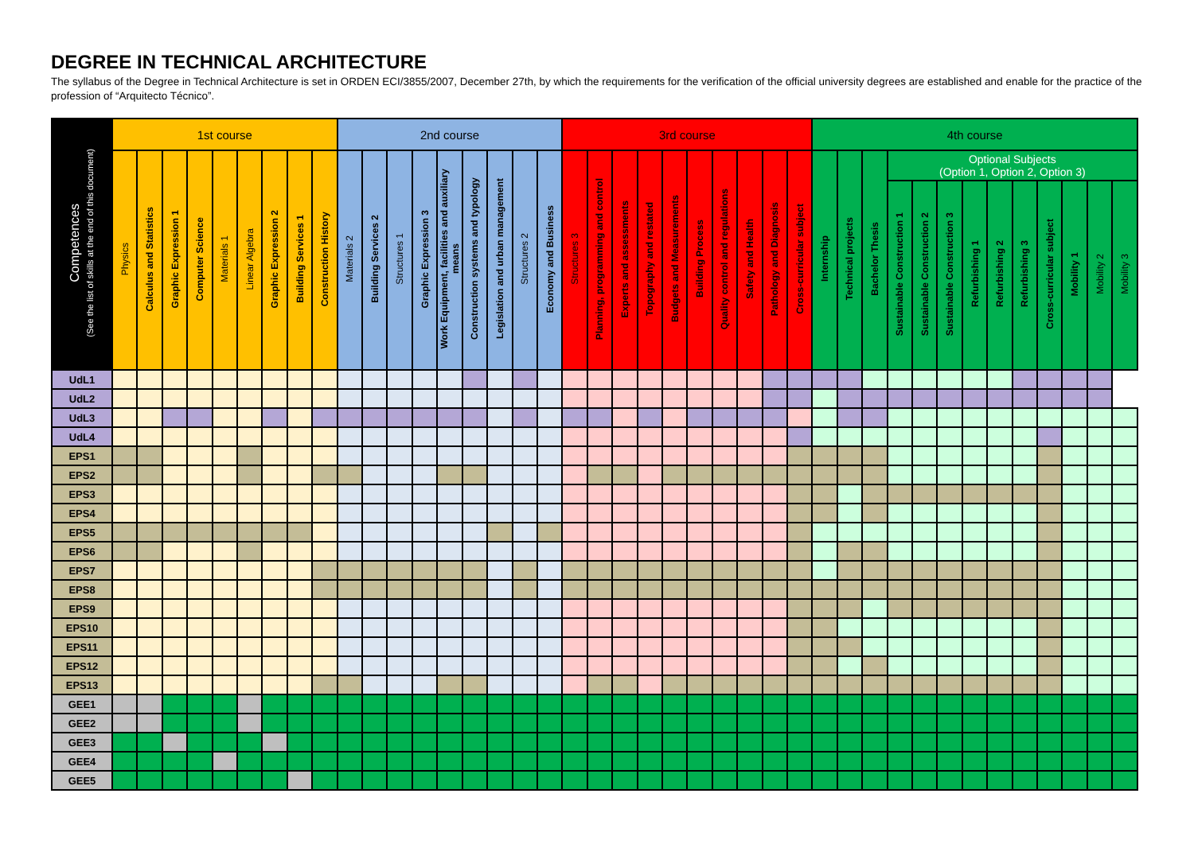DEGREE IN TECHNICAL ARCHITECTURE
The syllabus of the Degree in Technical Architecture is set in ORDEN ECI/3855/2007, December 27th, by which the requirements for the verification of the official university degrees are established and enable for the practice of the profession of “Arquitecto Técnico”.
| Competences (See the list of skills at the end of this document) | 1st course | | | | | | | | | 2nd course | | | | | | | | | 3rd course | | | | | | | | | | 4th course | | | | | | | | | | | | |
| --- | --- | --- | --- | --- | --- | --- | --- | --- | --- | --- | --- | --- | --- | --- | --- | --- | --- | --- | --- | --- | --- | --- | --- | --- | --- | --- | --- | --- | --- | --- | --- | --- | --- | --- | --- | --- | --- | --- | --- | --- | --- |
| | Physics | Calculus and Statistics | Graphic Expression 1 | Computer Science | Materials 1 | Linear Algebra | Graphic Expression 2 | Building Services 1 | Construction History | Materials 2 | Building Services 2 | Structures 1 | Graphic Expression 3 | Work Equipment, facilities and auxiliary means | Construction systems and typology | Legislation and urban management | Structures 2 | Economy and Business | Structures 3 | Planning, programming and control | Experts and assessments | Topography and restated | Budgets and Measurements | Building Process | Quality control and regulations | Safety and Health | Pathology and Diagnosis | Cross-curricular subject | Internship | Technical projects | Bachelor Thesis | Optional Subjects (Option 1, Option 2, Option 3) | | | | | | | | | |
| | | | | | | | | | | | | | | | | | | | | | | | | | | | | | | | | Sustainable Construction 1 | Sustainable Construction 2 | Sustainable Construction 3 | Refurbishing 1 | Refurbishing 2 | Refurbishing 3 | Cross-curricular subject | Mobility 1 | Mobility 2 | Mobility 3 |
| UdL1 | | | | | | | | | | | | | | | | | | | | | | | | | | | | | | | | | | | | | | | | | |
| UdL2 | | | | | | | | | | | | | | | | | | | | | | | | | | | | | | | | | | | | | | | | | |
| UdL3 | | | | | | | | | | | | | | | | | | | | | | | | | | | | | | | | | | | | | | | | | |
| UdL4 | | | | | | | | | | | | | | | | | | | | | | | | | | | | | | | | | | | | | | | | | |
| EPS1 | | | | | | | | | | | | | | | | | | | | | | | | | | | | | | | | | | | | | | | | | |
| EPS2 | | | | | | | | | | | | | | | | | | | | | | | | | | | | | | | | | | | | | | | | | |
| EPS3 | | | | | | | | | | | | | | | | | | | | | | | | | | | | | | | | | | | | | | | | | |
| EPS4 | | | | | | | | | | | | | | | | | | | | | | | | | | | | | | | | | | | | | | | | | |
| EPS5 | | | | | | | | | | | | | | | | | | | | | | | | | | | | | | | | | | | | | | | | | |
| EPS6 | | | | | | | | | | | | | | | | | | | | | | | | | | | | | | | | | | | | | | | | | |
| EPS7 | | | | | | | | | | | | | | | | | | | | | | | | | | | | | | | | | | | | | | | | | |
| EPS8 | | | | | | | | | | | | | | | | | | | | | | | | | | | | | | | | | | | | | | | | | |
| EPS9 | | | | | | | | | | | | | | | | | | | | | | | | | | | | | | | | | | | | | | | | | |
| EPS10 | | | | | | | | | | | | | | | | | | | | | | | | | | | | | | | | | | | | | | | | | |
| EPS11 | | | | | | | | | | | | | | | | | | | | | | | | | | | | | | | | | | | | | | | | | |
| EPS12 | | | | | | | | | | | | | | | | | | | | | | | | | | | | | | | | | | | | | | | | | |
| EPS13 | | | | | | | | | | | | | | | | | | | | | | | | | | | | | | | | | | | | | | | | | |
| GEE1 | | | | | | | | | | | | | | | | | | | | | | | | | | | | | | | | | | | | | | | | | |
| GEE2 | | | | | | | | | | | | | | | | | | | | | | | | | | | | | | | | | | | | | | | | | |
| GEE3 | | | | | | | | | | | | | | | | | | | | | | | | | | | | | | | | | | | | | | | | | |
| GEE4 | | | | | | | | | | | | | | | | | | | | | | | | | | | | | | | | | | | | | | | | | |
| GEE5 | | | | | | | | | | | | | | | | | | | | | | | | | | | | | | | | | | | | | | | | | |